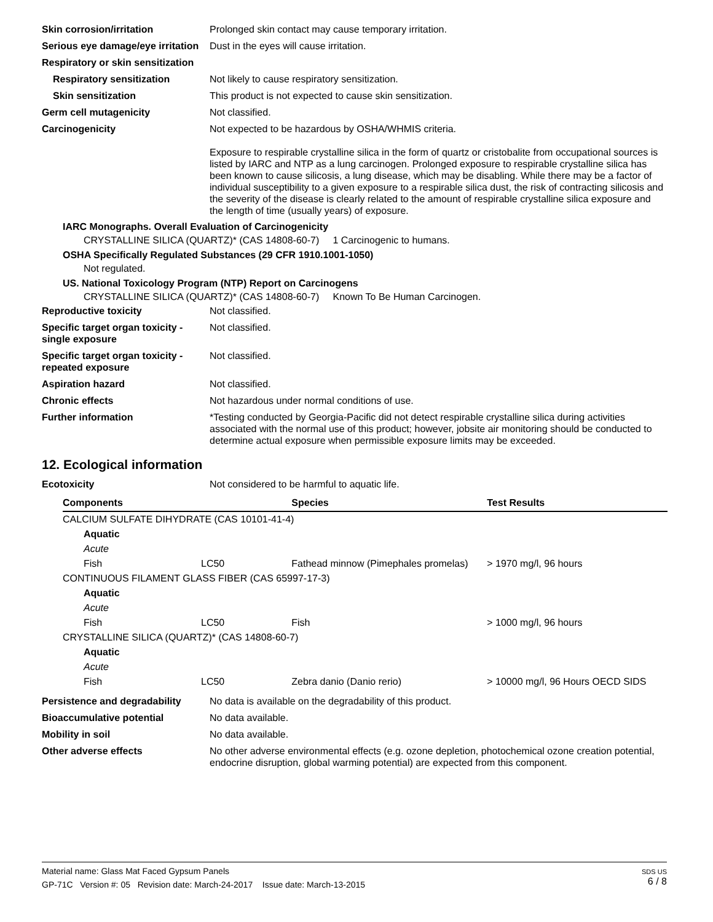Skin corrosion/irritation Prolonged skin contact may cause temporary irritation.
Serious eye damage/eye irritation
Dust in the eyes will cause irritation.
Respiratory or skin sensitization
Respiratory sensitization Not likely to cause respiratory sensitization.
Skin sensitization This product is not expected to cause skin sensitization.
Germ cell mutagenicity Not classified.
Carcinogenicity Not expected to be hazardous by OSHA/WHMIS criteria.
Exposure to respirable crystalline silica in the form of quartz or cristobalite from occupational sources is listed by IARC and NTP as a lung carcinogen. Prolonged exposure to respirable crystalline silica has been known to cause silicosis, a lung disease, which may be disabling. While there may be a factor of individual susceptibility to a given exposure to a respirable silica dust, the risk of contracting silicosis and the severity of the disease is clearly related to the amount of respirable crystalline silica exposure and the length of time (usually years) of exposure.
IARC Monographs. Overall Evaluation of Carcinogenicity
CRYSTALLINE SILICA (QUARTZ)* (CAS 14808-60-7) 1 Carcinogenic to humans.
OSHA Specifically Regulated Substances (29 CFR 1910.1001-1050)
Not regulated.
US. National Toxicology Program (NTP) Report on Carcinogens
CRYSTALLINE SILICA (QUARTZ)* (CAS 14808-60-7) Known To Be Human Carcinogen.
Reproductive toxicity Not classified.
Specific target organ toxicity - single exposure
Not classified.
Specific target organ toxicity - repeated exposure
Not classified.
Aspiration hazard Not classified.
Chronic effects Not hazardous under normal conditions of use.
Further information *Testing conducted by Georgia-Pacific did not detect respirable crystalline silica during activities associated with the normal use of this product; however, jobsite air monitoring should be conducted to determine actual exposure when permissible exposure limits may be exceeded.
12. Ecological information
Ecotoxicity Not considered to be harmful to aquatic life.
| Components | | Species | Test Results |
| --- | --- | --- | --- |
| CALCIUM SULFATE DIHYDRATE (CAS 10101-41-4) | | | |
| Aquatic | | | |
| Acute | | | |
| Fish | LC50 | Fathead minnow (Pimephales promelas) | > 1970 mg/l, 96 hours |
| CONTINUOUS FILAMENT GLASS FIBER (CAS 65997-17-3) | | | |
| Aquatic | | | |
| Acute | | | |
| Fish | LC50 | Fish | > 1000 mg/l, 96 hours |
| CRYSTALLINE SILICA (QUARTZ)* (CAS 14808-60-7) | | | |
| Aquatic | | | |
| Acute | | | |
| Fish | LC50 | Zebra danio (Danio rerio) | > 10000 mg/l, 96 Hours OECD SIDS |
Persistence and degradability
No data is available on the degradability of this product.
Bioaccumulative potential No data available.
Mobility in soil No data available.
Other adverse effects No other adverse environmental effects (e.g. ozone depletion, photochemical ozone creation potential, endocrine disruption, global warming potential) are expected from this component.
Material name: Glass Mat Faced Gypsum Panels
GP-71C Version #: 05 Revision date: March-24-2017 Issue date: March-13-2015
SDS US
6 / 8